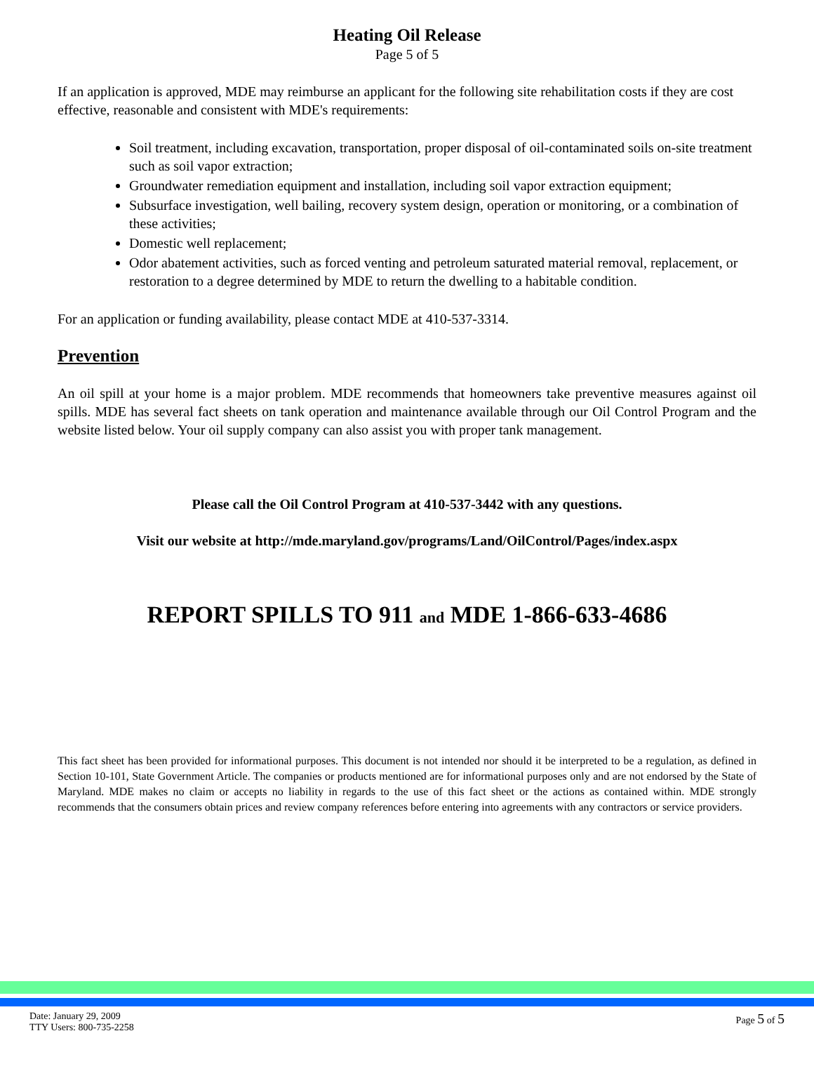Heating Oil Release
Page 5 of 5
If an application is approved, MDE may reimburse an applicant for the following site rehabilitation costs if they are cost effective, reasonable and consistent with MDE's requirements:
Soil treatment, including excavation, transportation, proper disposal of oil-contaminated soils on-site treatment such as soil vapor extraction;
Groundwater remediation equipment and installation, including soil vapor extraction equipment;
Subsurface investigation, well bailing, recovery system design, operation or monitoring, or a combination of these activities;
Domestic well replacement;
Odor abatement activities, such as forced venting and petroleum saturated material removal, replacement, or restoration to a degree determined by MDE to return the dwelling to a habitable condition.
For an application or funding availability, please contact MDE at 410-537-3314.
Prevention
An oil spill at your home is a major problem. MDE recommends that homeowners take preventive measures against oil spills. MDE has several fact sheets on tank operation and maintenance available through our Oil Control Program and the website listed below. Your oil supply company can also assist you with proper tank management.
Please call the Oil Control Program at 410-537-3442 with any questions.
Visit our website at http://mde.maryland.gov/programs/Land/OilControl/Pages/index.aspx
REPORT SPILLS TO 911 and MDE 1-866-633-4686
This fact sheet has been provided for informational purposes. This document is not intended nor should it be interpreted to be a regulation, as defined in Section 10-101, State Government Article. The companies or products mentioned are for informational purposes only and are not endorsed by the State of Maryland. MDE makes no claim or accepts no liability in regards to the use of this fact sheet or the actions as contained within. MDE strongly recommends that the consumers obtain prices and review company references before entering into agreements with any contractors or service providers.
Date: January 29, 2009
TTY Users: 800-735-2258
Page 5 of 5